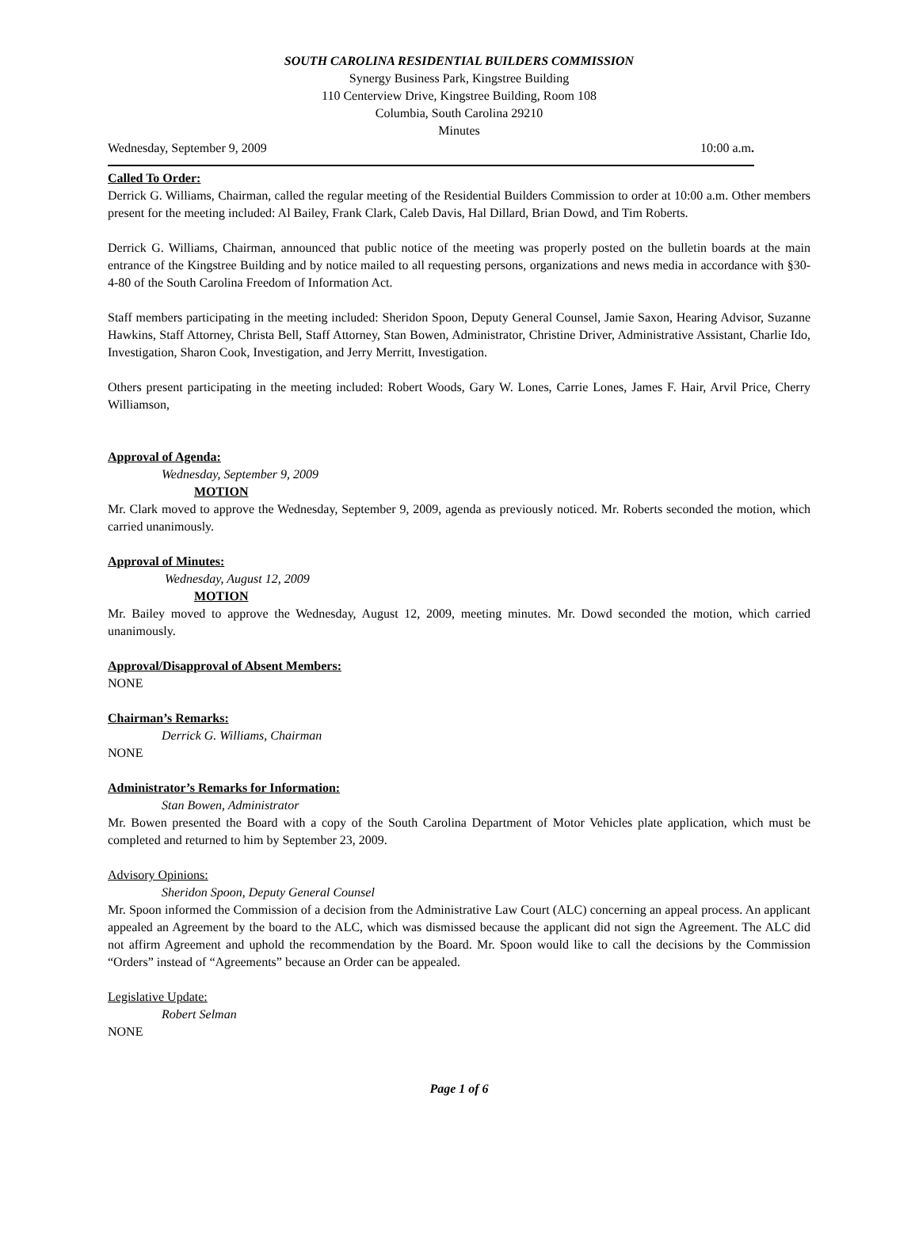SOUTH CAROLINA RESIDENTIAL BUILDERS COMMISSION
Synergy Business Park, Kingstree Building
110 Centerview Drive, Kingstree Building, Room 108
Columbia, South Carolina 29210
Minutes
Wednesday, September 9, 2009 10:00 a.m.
Called To Order:
Derrick G. Williams, Chairman, called the regular meeting of the Residential Builders Commission to order at 10:00 a.m. Other members present for the meeting included: Al Bailey, Frank Clark, Caleb Davis, Hal Dillard, Brian Dowd, and Tim Roberts.
Derrick G. Williams, Chairman, announced that public notice of the meeting was properly posted on the bulletin boards at the main entrance of the Kingstree Building and by notice mailed to all requesting persons, organizations and news media in accordance with §30-4-80 of the South Carolina Freedom of Information Act.
Staff members participating in the meeting included: Sheridon Spoon, Deputy General Counsel, Jamie Saxon, Hearing Advisor, Suzanne Hawkins, Staff Attorney, Christa Bell, Staff Attorney, Stan Bowen, Administrator, Christine Driver, Administrative Assistant, Charlie Ido, Investigation, Sharon Cook, Investigation, and Jerry Merritt, Investigation.
Others present participating in the meeting included: Robert Woods, Gary W. Lones, Carrie Lones, James F. Hair, Arvil Price, Cherry Williamson,
Approval of Agenda:
Wednesday, September 9, 2009
MOTION
Mr. Clark moved to approve the Wednesday, September 9, 2009, agenda as previously noticed. Mr. Roberts seconded the motion, which carried unanimously.
Approval of Minutes:
Wednesday, August 12, 2009
MOTION
Mr. Bailey moved to approve the Wednesday, August 12, 2009, meeting minutes. Mr. Dowd seconded the motion, which carried unanimously.
Approval/Disapproval of Absent Members:
NONE
Chairman’s Remarks:
Derrick G. Williams, Chairman
NONE
Administrator’s Remarks for Information:
Stan Bowen, Administrator
Mr. Bowen presented the Board with a copy of the South Carolina Department of Motor Vehicles plate application, which must be completed and returned to him by September 23, 2009.
Advisory Opinions:
Sheridon Spoon, Deputy General Counsel
Mr. Spoon informed the Commission of a decision from the Administrative Law Court (ALC) concerning an appeal process. An applicant appealed an Agreement by the board to the ALC, which was dismissed because the applicant did not sign the Agreement. The ALC did not affirm Agreement and uphold the recommendation by the Board. Mr. Spoon would like to call the decisions by the Commission “Orders” instead of “Agreements” because an Order can be appealed.
Legislative Update:
Robert Selman
NONE
Page 1 of 6